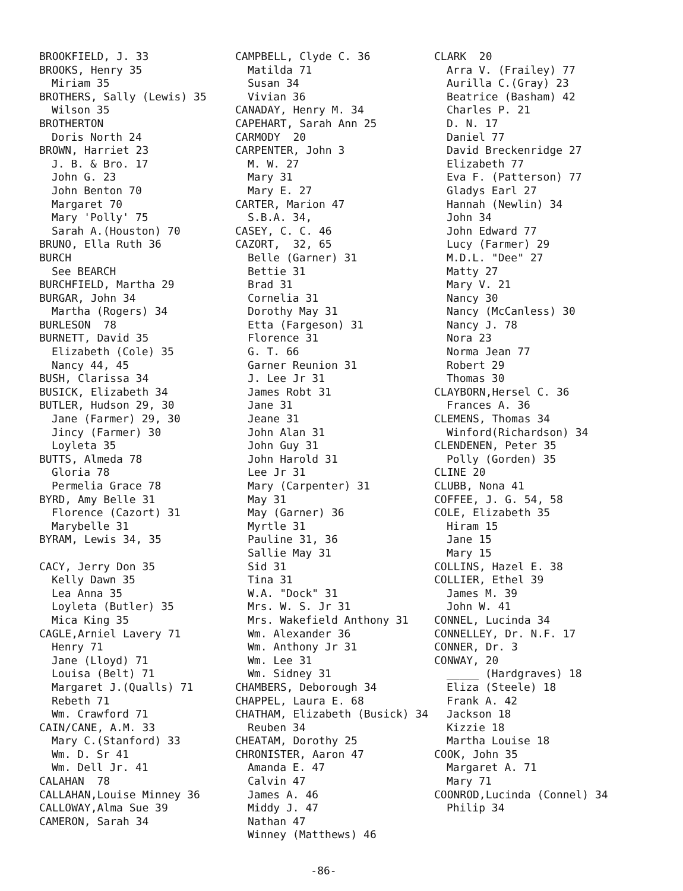BROOKFIELD, J. 33
BROOKS, Henry 35
Miriam 35
BROTHERS, Sally (Lewis) 35
Wilson 35
BROTHERTON
Doris North 24
BROWN, Harriet 23
J. B. & Bro. 17
John G. 23
John Benton 70
Margaret 70
Mary 'Polly' 75
Sarah A.(Houston) 70
BRUNO, Ella Ruth 36
BURCH
See BEARCH
BURCHFIELD, Martha 29
BURGAR, John 34
Martha (Rogers) 34
BURLESON 78
BURNETT, David 35
Elizabeth (Cole) 35
Nancy 44, 45
BUSH, Clarissa 34
BUSICK, Elizabeth 34
BUTLER, Hudson 29, 30
Jane (Farmer) 29, 30
Jincy (Farmer) 30
Loyleta 35
BUTTS, Almeda 78
Gloria 78
Permelia Grace 78
BYRD, Amy Belle 31
Florence (Cazort) 31
Marybelle 31
BYRAM, Lewis 34, 35
CACY, Jerry Don 35
Kelly Dawn 35
Lea Anna 35
Loyleta (Butler) 35
Mica King 35
CAGLE,Arniel Lavery 71
Henry 71
Jane (Lloyd) 71
Louisa (Belt) 71
Margaret J.(Qualls) 71
Rebeth 71
Wm. Crawford 71
CAIN/CANE, A.M. 33
Mary C.(Stanford) 33
Wm. D. Sr 41
Wm. Dell Jr. 41
CALAHAN 78
CALLAHAN,Louise Minney 36
CALLOWAY,Alma Sue 39
CAMERON, Sarah 34
CAMPBELL, Clyde C. 36
Matilda 71
Susan 34
Vivian 36
CANADAY, Henry M. 34
CAPEHART, Sarah Ann 25
CARMODY 20
CARPENTER, John 3
M. W. 27
Mary 31
Mary E. 27
CARTER, Marion 47
S.B.A. 34,
CASEY, C. C. 46
CAZORT, 32, 65
Belle (Garner) 31
Bettie 31
Brad 31
Cornelia 31
Dorothy May 31
Etta (Fargeson) 31
Florence 31
G. T. 66
Garner Reunion 31
J. Lee Jr 31
James Robt 31
Jane 31
Jeane 31
John Alan 31
John Guy 31
John Harold 31
Lee Jr 31
Mary (Carpenter) 31
May 31
May (Garner) 36
Myrtle 31
Pauline 31, 36
Sallie May 31
Sid 31
Tina 31
W.A. "Dock" 31
Mrs. W. S. Jr 31
Mrs. Wakefield Anthony 31
Wm. Alexander 36
Wm. Anthony Jr 31
Wm. Lee 31
Wm. Sidney 31
CHAMBERS, Deborough 34
CHAPPEL, Laura E. 68
CHATHAM, Elizabeth (Busick) 34
Reuben 34
CHEATAM, Dorothy 25
CHRONISTER, Aaron 47
Amanda E. 47
Calvin 47
James A. 46
Middy J. 47
Nathan 47
Winney (Matthews) 46
CLARK 20
Arra V. (Frailey) 77
Aurilla C.(Gray) 23
Beatrice (Basham) 42
Charles P. 21
D. N. 17
Daniel 77
David Breckenridge 27
Elizabeth 77
Eva F. (Patterson) 77
Gladys Earl 27
Hannah (Newlin) 34
John 34
John Edward 77
Lucy (Farmer) 29
M.D.L. "Dee" 27
Matty 27
Mary V. 21
Nancy 30
Nancy (McCanless) 30
Nancy J. 78
Nora 23
Norma Jean 77
Robert 29
Thomas 30
CLAYBORN,Hersel C. 36
Frances A. 36
CLEMENS, Thomas 34
Winford(Richardson) 34
CLENDENEN, Peter 35
Polly (Gorden) 35
CLINE 20
CLUBB, Nona 41
COFFEE, J. G. 54, 58
COLE, Elizabeth 35
Hiram 15
Jane 15
Mary 15
COLLINS, Hazel E. 38
COLLIER, Ethel 39
James M. 39
John W. 41
CONNEL, Lucinda 34
CONNELLEY, Dr. N.F. 17
CONNER, Dr. 3
CONWAY, 20
_____ (Hardgraves) 18
Eliza (Steele) 18
Frank A. 42
Jackson 18
Kizzie 18
Martha Louise 18
COOK, John 35
Margaret A. 71
Mary 71
COONROD,Lucinda (Connel) 34
Philip 34
-86-